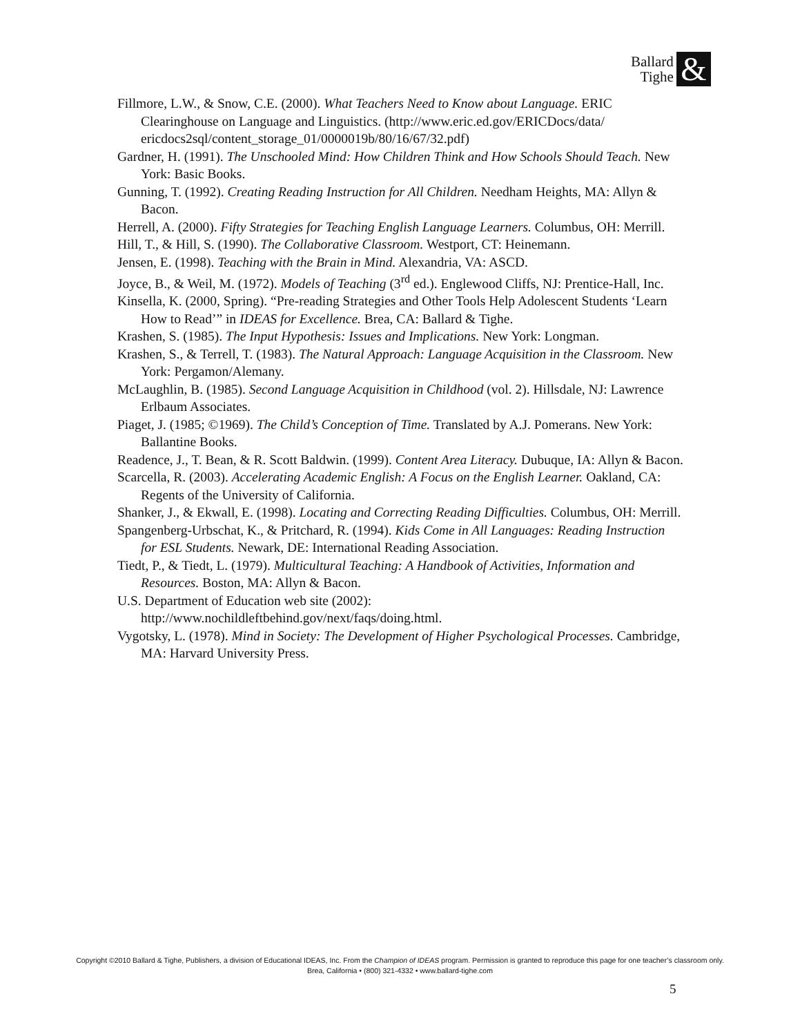Ballard
Tighe
&
Fillmore, L.W., & Snow, C.E. (2000). What Teachers Need to Know about Language. ERIC Clearinghouse on Language and Linguistics. (http://www.eric.ed.gov/ERICDocs/data/ ericdocs2sql/content_storage_01/0000019b/80/16/67/32.pdf)
Gardner, H. (1991). The Unschooled Mind: How Children Think and How Schools Should Teach. New York: Basic Books.
Gunning, T. (1992). Creating Reading Instruction for All Children. Needham Heights, MA: Allyn & Bacon.
Herrell, A. (2000). Fifty Strategies for Teaching English Language Learners. Columbus, OH: Merrill.
Hill, T., & Hill, S. (1990). The Collaborative Classroom. Westport, CT: Heinemann.
Jensen, E. (1998). Teaching with the Brain in Mind. Alexandria, VA: ASCD.
Joyce, B., & Weil, M. (1972). Models of Teaching (3<sup>rd</sup> ed.). Englewood Cliffs, NJ: Prentice-Hall, Inc.
Kinsella, K. (2000, Spring). “Pre-reading Strategies and Other Tools Help Adolescent Students ‘Learn How to Read’” in IDEAS for Excellence. Brea, CA: Ballard & Tighe.
Krashen, S. (1985). The Input Hypothesis: Issues and Implications. New York: Longman.
Krashen, S., & Terrell, T. (1983). The Natural Approach: Language Acquisition in the Classroom. New York: Pergamon/Alemany.
McLaughlin, B. (1985). Second Language Acquisition in Childhood (vol. 2). Hillsdale, NJ: Lawrence Erlbaum Associates.
Piaget, J. (1985; ©1969). The Child’s Conception of Time. Translated by A.J. Pomerans. New York: Ballantine Books.
Readence, J., T. Bean, & R. Scott Baldwin. (1999). Content Area Literacy. Dubuque, IA: Allyn & Bacon.
Scarcella, R. (2003). Accelerating Academic English: A Focus on the English Learner. Oakland, CA: Regents of the University of California.
Shanker, J., & Ekwall, E. (1998). Locating and Correcting Reading Difficulties. Columbus, OH: Merrill.
Spangenberg-Urbschat, K., & Pritchard, R. (1994). Kids Come in All Languages: Reading Instruction for ESL Students. Newark, DE: International Reading Association.
Tiedt, P., & Tiedt, L. (1979). Multicultural Teaching: A Handbook of Activities, Information and Resources. Boston, MA: Allyn & Bacon.
U.S. Department of Education web site (2002):
http://www.nochildleftbehind.gov/next/faqs/doing.html.
Vygotsky, L. (1978). Mind in Society: The Development of Higher Psychological Processes. Cambridge, MA: Harvard University Press.
Copyright ©2010 Ballard & Tighe, Publishers, a division of Educational IDEAS, Inc. From the Champion of IDEAS program. Permission is granted to reproduce this page for one teacher’s classroom only.
Brea, California • (800) 321-4332 • www.ballard-tighe.com
5